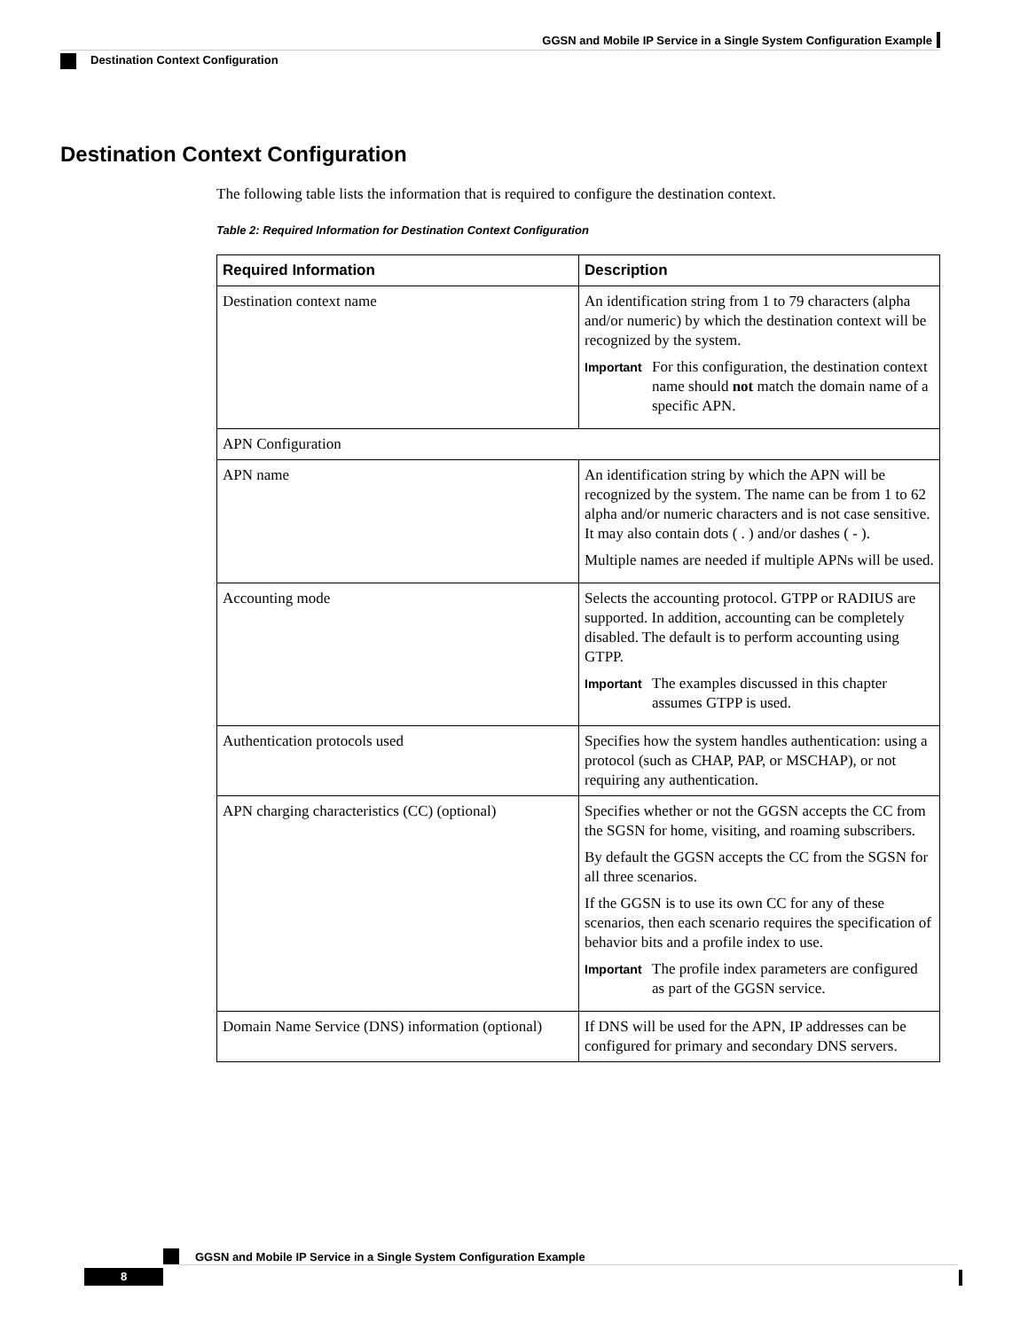GGSN and Mobile IP Service in a Single System Configuration Example
Destination Context Configuration
Destination Context Configuration
The following table lists the information that is required to configure the destination context.
Table 2: Required Information for Destination Context Configuration
| Required Information | Description |
| --- | --- |
| Destination context name | An identification string from 1 to 79 characters (alpha and/or numeric) by which the destination context will be recognized by the system. Important For this configuration, the destination context name should not match the domain name of a specific APN. |
| APN Configuration | |
| APN name | An identification string by which the APN will be recognized by the system. The name can be from 1 to 62 alpha and/or numeric characters and is not case sensitive. It may also contain dots ( . ) and/or dashes ( - ). Multiple names are needed if multiple APNs will be used. |
| Accounting mode | Selects the accounting protocol. GTPP or RADIUS are supported. In addition, accounting can be completely disabled. The default is to perform accounting using GTPP. Important The examples discussed in this chapter assumes GTPP is used. |
| Authentication protocols used | Specifies how the system handles authentication: using a protocol (such as CHAP, PAP, or MSCHAP), or not requiring any authentication. |
| APN charging characteristics (CC) (optional) | Specifies whether or not the GGSN accepts the CC from the SGSN for home, visiting, and roaming subscribers. By default the GGSN accepts the CC from the SGSN for all three scenarios. If the GGSN is to use its own CC for any of these scenarios, then each scenario requires the specification of behavior bits and a profile index to use. Important The profile index parameters are configured as part of the GGSN service. |
| Domain Name Service (DNS) information (optional) | If DNS will be used for the APN, IP addresses can be configured for primary and secondary DNS servers. |
GGSN and Mobile IP Service in a Single System Configuration Example
8